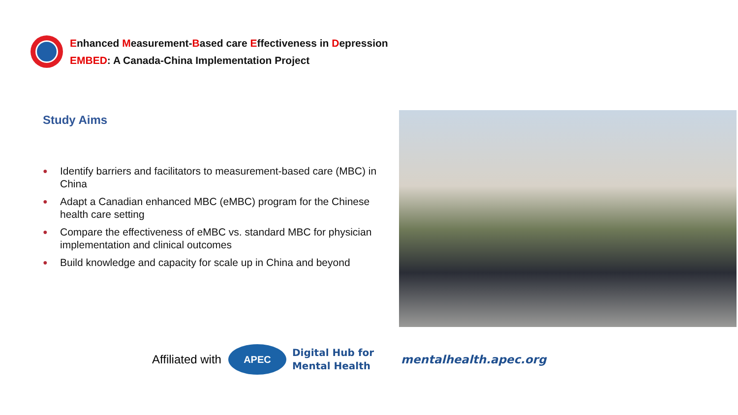Enhanced Measurement-Based care Effectiveness in Depression
EMBED: A Canada-China Implementation Project
Study Aims
● Identify barriers and facilitators to measurement-based care (MBC) in China
● Adapt a Canadian enhanced MBC (eMBC) program for the Chinese health care setting
● Compare the effectiveness of eMBC vs. standard MBC for physician implementation and clinical outcomes
● Build knowledge and capacity for scale up in China and beyond
Affiliated with
APEC
Digital Hub for
Mental Health
mentalhealth.apec.org